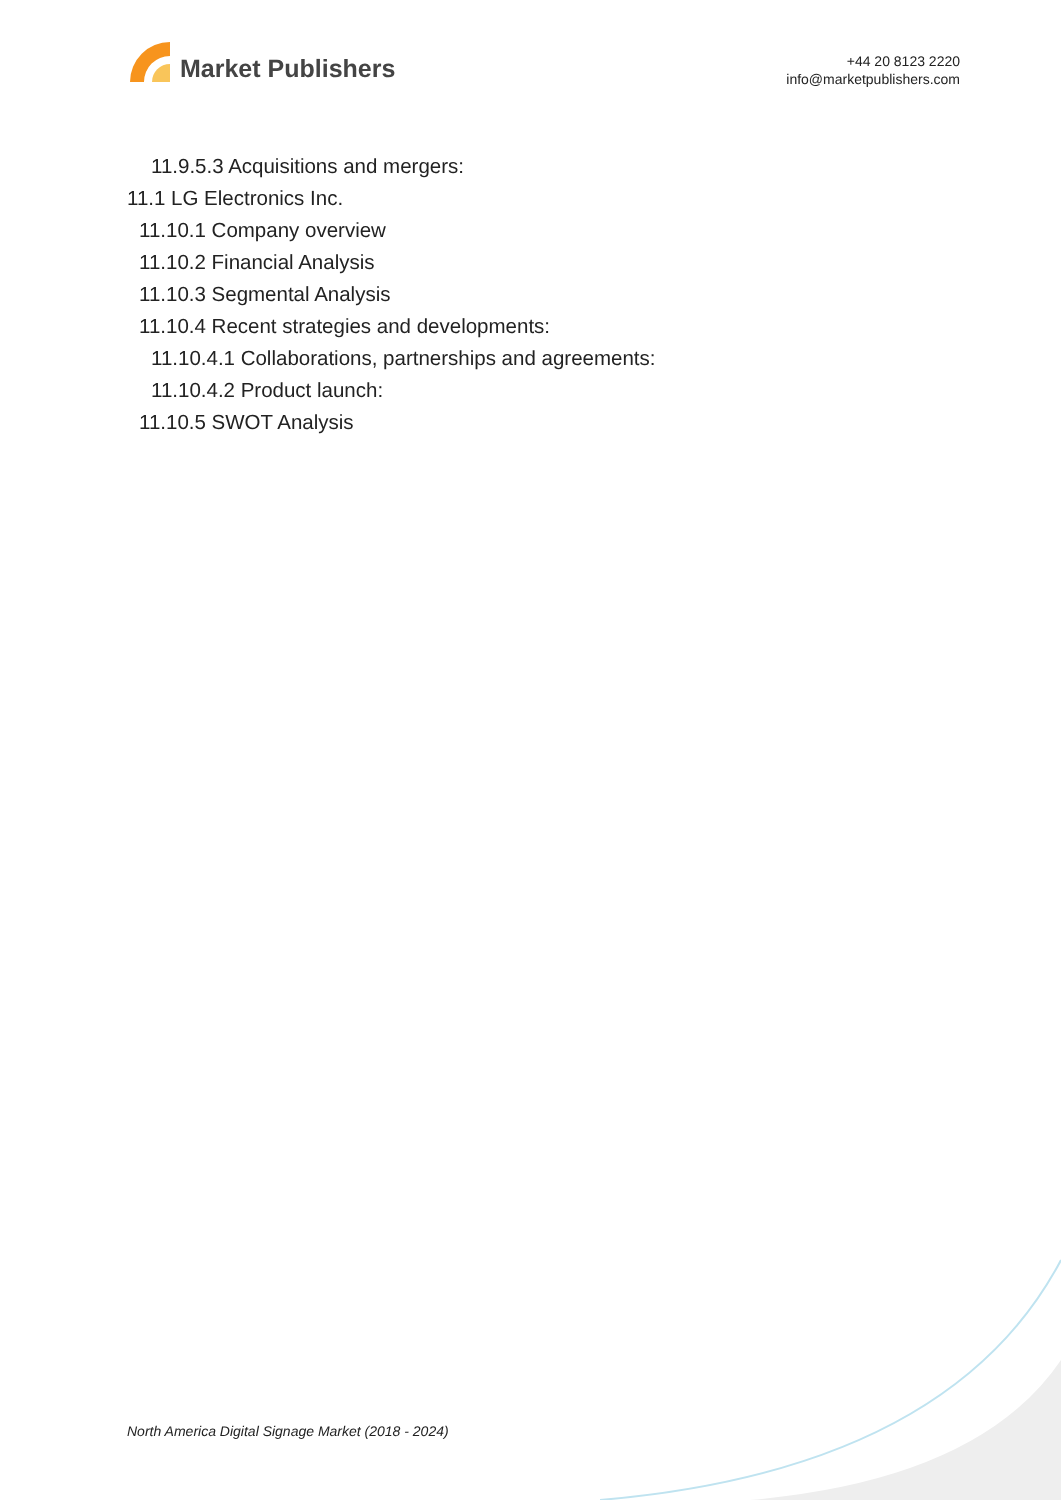Market Publishers
+44 20 8123 2220
info@marketpublishers.com
11.9.5.3 Acquisitions and mergers:
11.1 LG Electronics Inc.
11.10.1 Company overview
11.10.2 Financial Analysis
11.10.3 Segmental Analysis
11.10.4 Recent strategies and developments:
11.10.4.1 Collaborations, partnerships and agreements:
11.10.4.2 Product launch:
11.10.5 SWOT Analysis
North America Digital Signage Market (2018 - 2024)